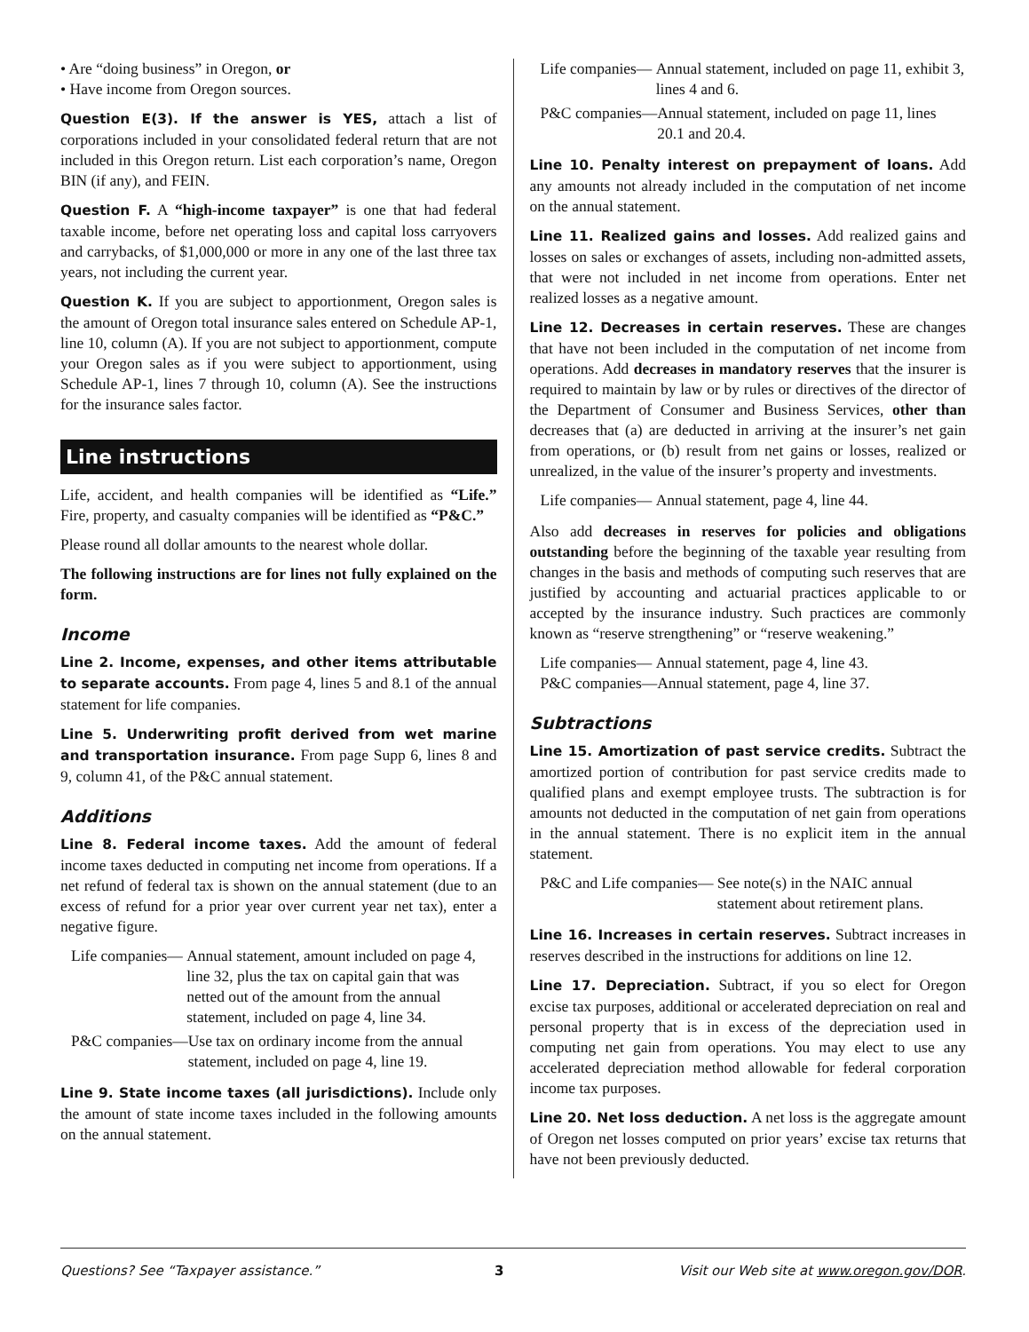• Are “doing business” in Oregon, or
• Have income from Oregon sources.
Question E(3). If the answer is YES, attach a list of corporations included in your consolidated federal return that are not included in this Oregon return. List each corporation’s name, Oregon BIN (if any), and FEIN.
Question F. A “high-income taxpayer” is one that had federal taxable income, before net operating loss and capital loss carryovers and carrybacks, of $1,000,000 or more in any one of the last three tax years, not including the current year.
Question K. If you are subject to apportionment, Oregon sales is the amount of Oregon total insurance sales entered on Schedule AP-1, line 10, column (A). If you are not subject to apportionment, compute your Oregon sales as if you were subject to apportionment, using Schedule AP-1, lines 7 through 10, column (A). See the instructions for the insurance sales factor.
Line instructions
Life, accident, and health companies will be identified as “Life.” Fire, property, and casualty companies will be identified as “P&C.”
Please round all dollar amounts to the nearest whole dollar.
The following instructions are for lines not fully explained on the form.
Income
Line 2. Income, expenses, and other items attributable to separate accounts. From page 4, lines 5 and 8.1 of the annual statement for life companies.
Line 5. Underwriting profit derived from wet marine and transportation insurance. From page Supp 6, lines 8 and 9, column 41, of the P&C annual statement.
Additions
Line 8. Federal income taxes. Add the amount of federal income taxes deducted in computing net income from operations. If a net refund of federal tax is shown on the annual statement (due to an excess of refund for a prior year over current year net tax), enter a negative figure.
Life companies— Annual statement, amount included on page 4, line 32, plus the tax on capital gain that was netted out of the amount from the annual statement, included on page 4, line 34.
P&C companies— Use tax on ordinary income from the annual statement, included on page 4, line 19.
Line 9. State income taxes (all jurisdictions). Include only the amount of state income taxes included in the following amounts on the annual statement.
Life companies— Annual statement, included on page 11, exhibit 3, lines 4 and 6.
P&C companies— Annual statement, included on page 11, lines 20.1 and 20.4.
Line 10. Penalty interest on prepayment of loans. Add any amounts not already included in the computation of net income on the annual statement.
Line 11. Realized gains and losses. Add realized gains and losses on sales or exchanges of assets, including non-admitted assets, that were not included in net income from operations. Enter net realized losses as a negative amount.
Line 12. Decreases in certain reserves. These are changes that have not been included in the computation of net income from operations. Add decreases in mandatory reserves that the insurer is required to maintain by law or by rules or directives of the director of the Department of Consumer and Business Services, other than decreases that (a) are deducted in arriving at the insurer’s net gain from operations, or (b) result from net gains or losses, realized or unrealized, in the value of the insurer’s property and investments.
Life companies— Annual statement, page 4, line 44.
Also add decreases in reserves for policies and obligations outstanding before the beginning of the taxable year resulting from changes in the basis and methods of computing such reserves that are justified by accounting and actuarial practices applicable to or accepted by the insurance industry. Such practices are commonly known as “reserve strengthening” or “reserve weakening.”
Life companies— Annual statement, page 4, line 43.
P&C companies— Annual statement, page 4, line 37.
Subtractions
Line 15. Amortization of past service credits. Subtract the amortized portion of contribution for past service credits made to qualified plans and exempt employee trusts. The subtraction is for amounts not deducted in the computation of net gain from operations in the annual statement. There is no explicit item in the annual statement.
P&C and Life companies— See note(s) in the NAIC annual statement about retirement plans.
Line 16. Increases in certain reserves. Subtract increases in reserves described in the instructions for additions on line 12.
Line 17. Depreciation. Subtract, if you so elect for Oregon excise tax purposes, additional or accelerated depreciation on real and personal property that is in excess of the depreciation used in computing net gain from operations. You may elect to use any accelerated depreciation method allowable for federal corporation income tax purposes.
Line 20. Net loss deduction. A net loss is the aggregate amount of Oregon net losses computed on prior years’ excise tax returns that have not been previously deducted.
Questions? See “Taxpayer assistance.” 3 Visit our Web site at www.oregon.gov/DOR.